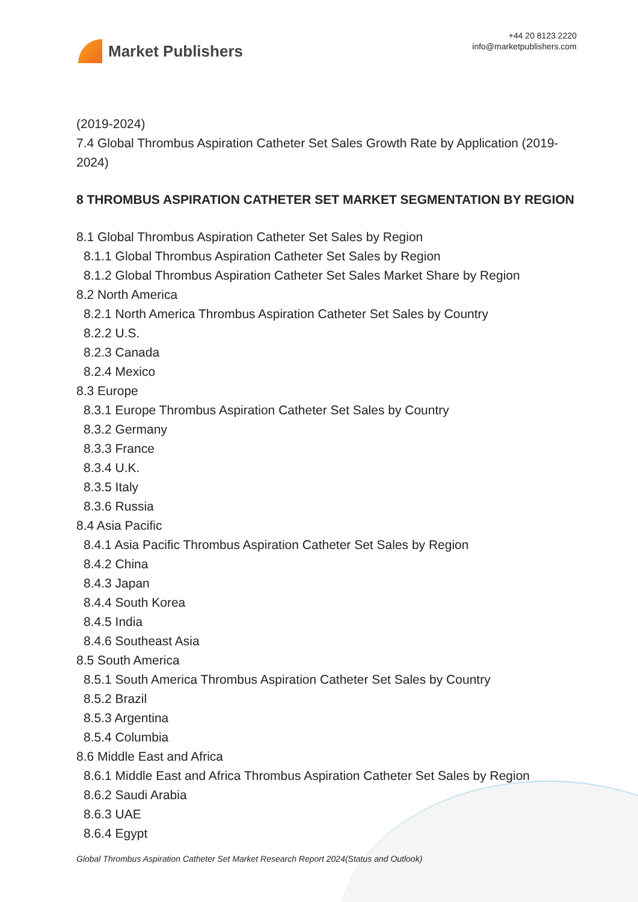Market Publishers
+44 20 8123 2220
info@marketpublishers.com
(2019-2024)
7.4 Global Thrombus Aspiration Catheter Set Sales Growth Rate by Application (2019-2024)
8 THROMBUS ASPIRATION CATHETER SET MARKET SEGMENTATION BY REGION
8.1 Global Thrombus Aspiration Catheter Set Sales by Region
8.1.1 Global Thrombus Aspiration Catheter Set Sales by Region
8.1.2 Global Thrombus Aspiration Catheter Set Sales Market Share by Region
8.2 North America
8.2.1 North America Thrombus Aspiration Catheter Set Sales by Country
8.2.2 U.S.
8.2.3 Canada
8.2.4 Mexico
8.3 Europe
8.3.1 Europe Thrombus Aspiration Catheter Set Sales by Country
8.3.2 Germany
8.3.3 France
8.3.4 U.K.
8.3.5 Italy
8.3.6 Russia
8.4 Asia Pacific
8.4.1 Asia Pacific Thrombus Aspiration Catheter Set Sales by Region
8.4.2 China
8.4.3 Japan
8.4.4 South Korea
8.4.5 India
8.4.6 Southeast Asia
8.5 South America
8.5.1 South America Thrombus Aspiration Catheter Set Sales by Country
8.5.2 Brazil
8.5.3 Argentina
8.5.4 Columbia
8.6 Middle East and Africa
8.6.1 Middle East and Africa Thrombus Aspiration Catheter Set Sales by Region
8.6.2 Saudi Arabia
8.6.3 UAE
8.6.4 Egypt
Global Thrombus Aspiration Catheter Set Market Research Report 2024(Status and Outlook)